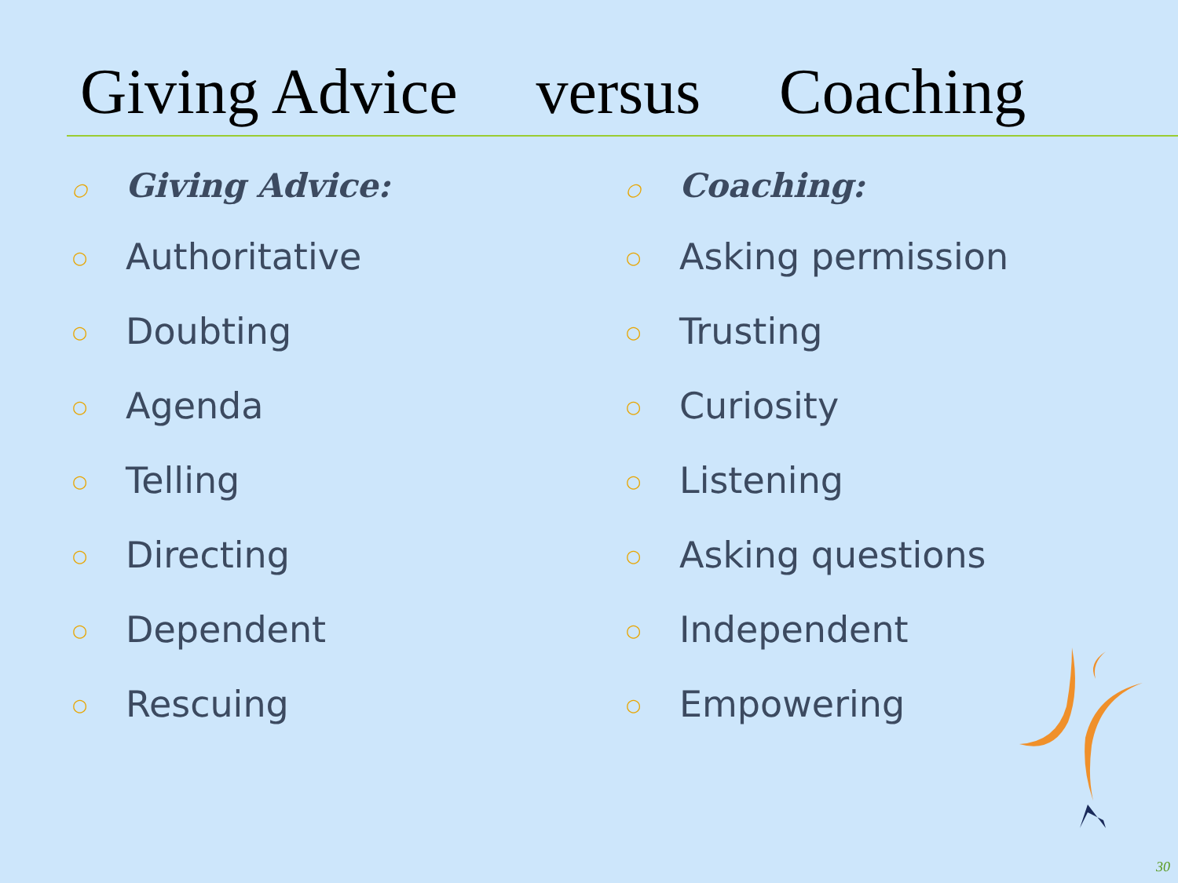Giving Advice versus Coaching
○ Giving Advice:
○ Authoritative
○ Doubting
○ Agenda
○ Telling
○ Directing
○ Dependent
○ Rescuing
○ Coaching:
○ Asking permission
○ Trusting
○ Curiosity
○ Listening
○ Asking questions
○ Independent
○ Empowering
30